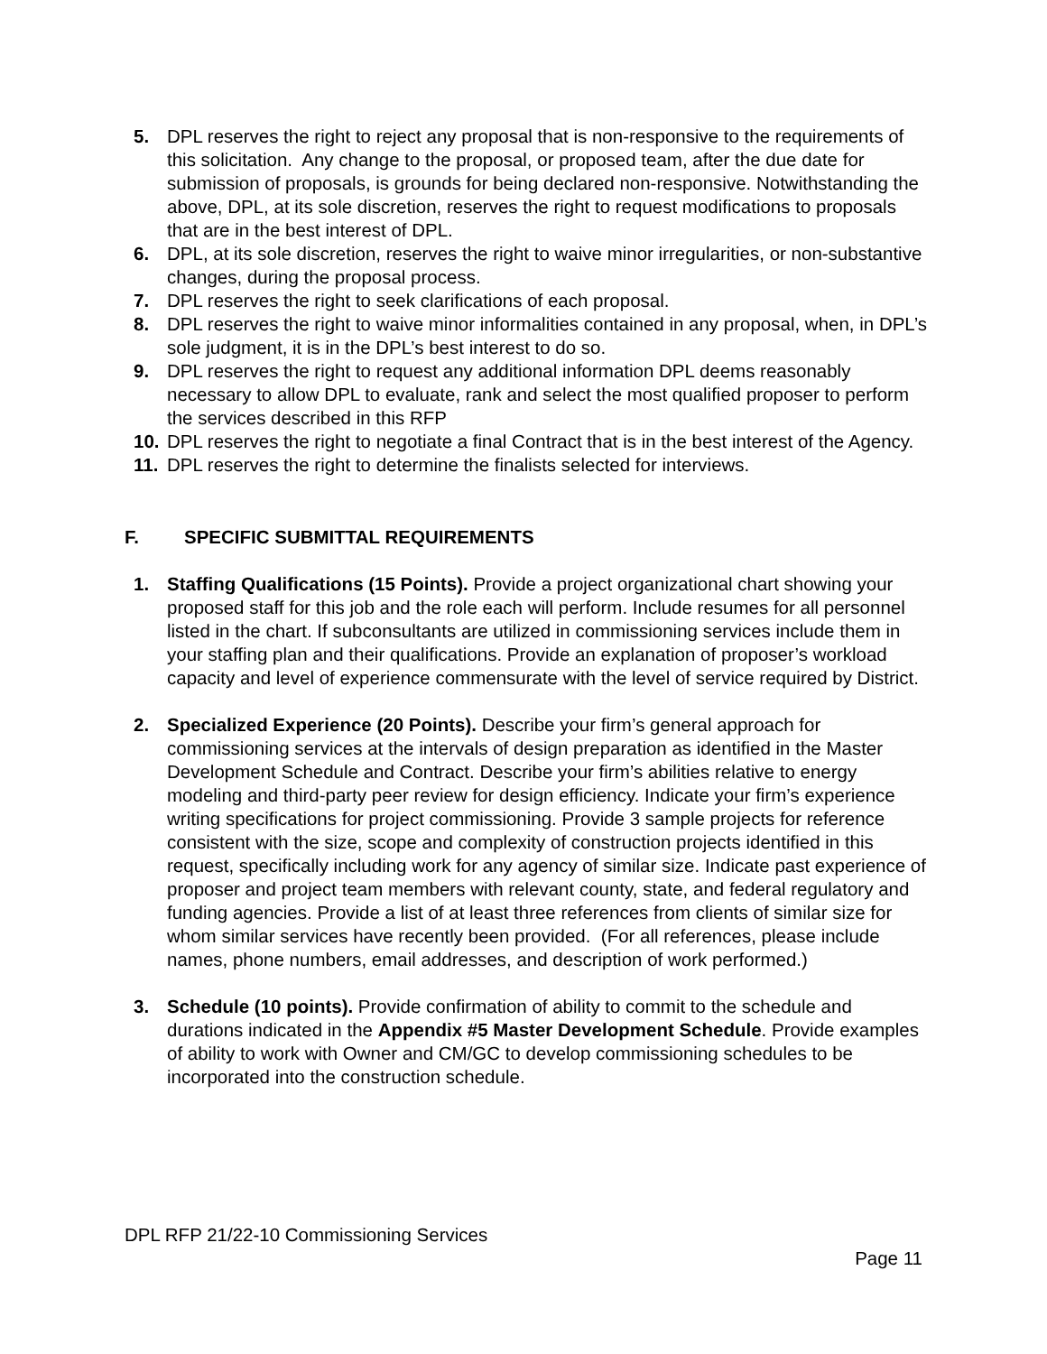5. DPL reserves the right to reject any proposal that is non-responsive to the requirements of this solicitation. Any change to the proposal, or proposed team, after the due date for submission of proposals, is grounds for being declared non-responsive. Notwithstanding the above, DPL, at its sole discretion, reserves the right to request modifications to proposals that are in the best interest of DPL.
6. DPL, at its sole discretion, reserves the right to waive minor irregularities, or non-substantive changes, during the proposal process.
7. DPL reserves the right to seek clarifications of each proposal.
8. DPL reserves the right to waive minor informalities contained in any proposal, when, in DPL’s sole judgment, it is in the DPL’s best interest to do so.
9. DPL reserves the right to request any additional information DPL deems reasonably necessary to allow DPL to evaluate, rank and select the most qualified proposer to perform the services described in this RFP
10. DPL reserves the right to negotiate a final Contract that is in the best interest of the Agency.
11. DPL reserves the right to determine the finalists selected for interviews.
F. SPECIFIC SUBMITTAL REQUIREMENTS
1. Staffing Qualifications (15 Points). Provide a project organizational chart showing your proposed staff for this job and the role each will perform. Include resumes for all personnel listed in the chart. If subconsultants are utilized in commissioning services include them in your staffing plan and their qualifications. Provide an explanation of proposer’s workload capacity and level of experience commensurate with the level of service required by District.
2. Specialized Experience (20 Points). Describe your firm’s general approach for commissioning services at the intervals of design preparation as identified in the Master Development Schedule and Contract. Describe your firm’s abilities relative to energy modeling and third-party peer review for design efficiency. Indicate your firm’s experience writing specifications for project commissioning. Provide 3 sample projects for reference consistent with the size, scope and complexity of construction projects identified in this request, specifically including work for any agency of similar size. Indicate past experience of proposer and project team members with relevant county, state, and federal regulatory and funding agencies. Provide a list of at least three references from clients of similar size for whom similar services have recently been provided. (For all references, please include names, phone numbers, email addresses, and description of work performed.)
3. Schedule (10 points). Provide confirmation of ability to commit to the schedule and durations indicated in the Appendix #5 Master Development Schedule. Provide examples of ability to work with Owner and CM/GC to develop commissioning schedules to be incorporated into the construction schedule.
DPL RFP 21/22-10 Commissioning Services
Page 11